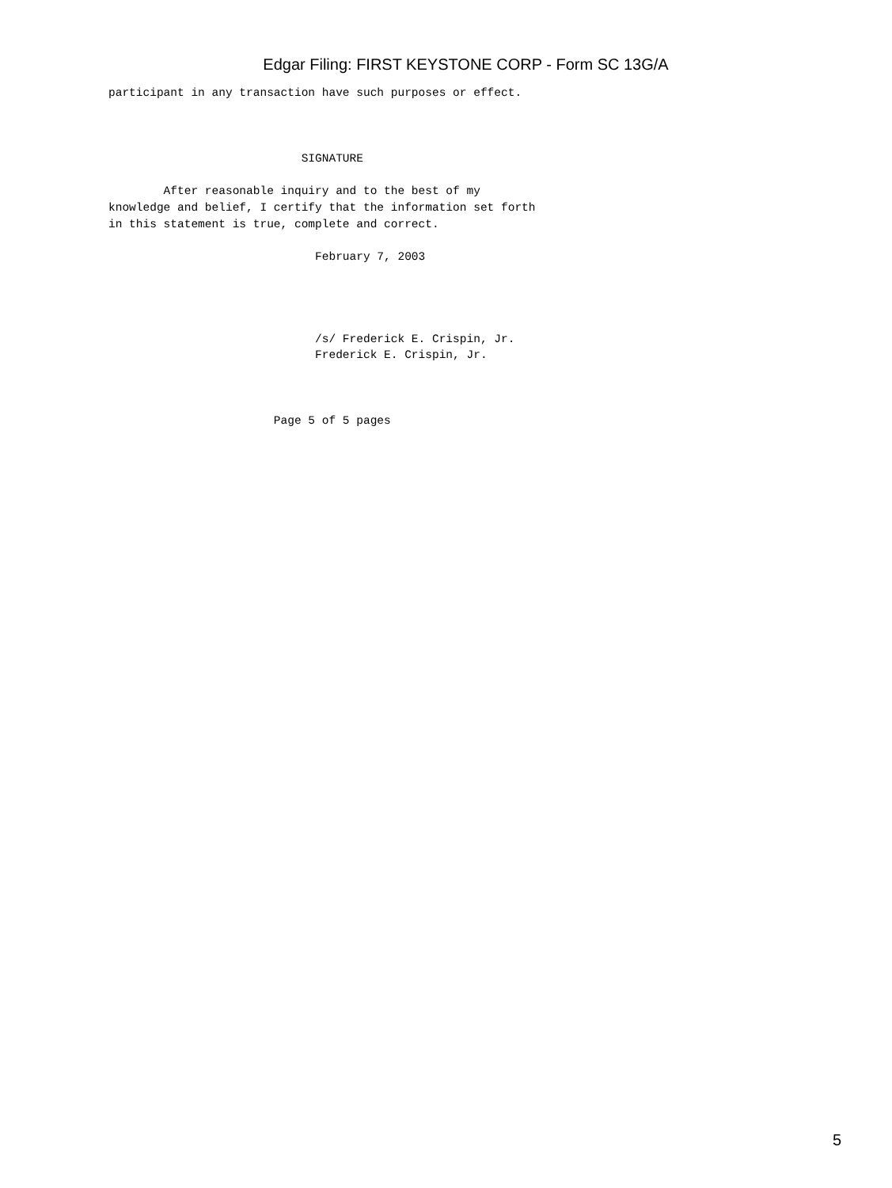Edgar Filing: FIRST KEYSTONE CORP - Form SC 13G/A
participant in any transaction have such purposes or effect.



                            SIGNATURE

        After reasonable inquiry and to the best of my
knowledge and belief, I certify that the information set forth
in this statement is true, complete and correct.

                              February 7, 2003




                              /s/ Frederick E. Crispin, Jr.
                              Frederick E. Crispin, Jr.



                        Page 5 of 5 pages
5